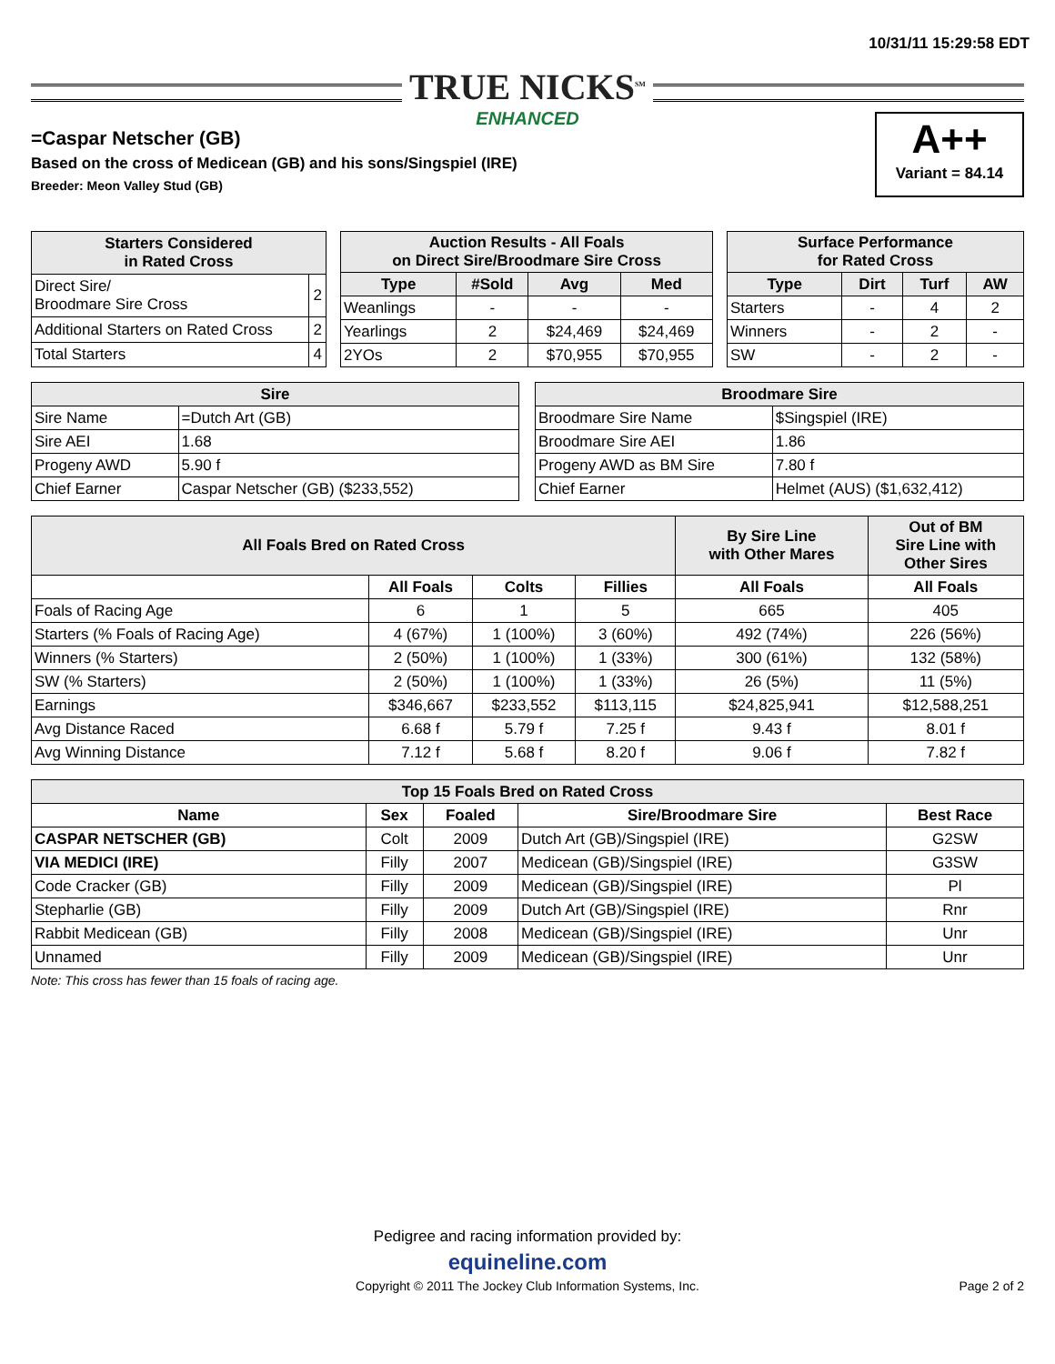10/31/11 15:29:58 EDT
TRUE NICKS<sup>SM</sup> ENHANCED
A++
Variant = 84.14
=Caspar Netscher (GB)
Based on the cross of Medicean (GB) and his sons/Singspiel (IRE)
Breeder: Meon Valley Stud (GB)
| Starters Considered in Rated Cross | |
| --- | --- |
| Direct Sire/ Broodmare Sire Cross | 2 |
| Additional Starters on Rated Cross | 2 |
| Total Starters | 4 |
| Auction Results - All Foals on Direct Sire/Broodmare Sire Cross | | | |
| --- | --- | --- | --- |
| Type | #Sold | Avg | Med |
| Weanlings | - | - | - |
| Yearlings | 2 | $24,469 | $24,469 |
| 2YOs | 2 | $70,955 | $70,955 |
| Surface Performance for Rated Cross | | | |
| --- | --- | --- | --- |
| Type | Dirt | Turf | AW |
| Starters | - | 4 | 2 |
| Winners | - | 2 | - |
| SW | - | 2 | - |
| Sire | |
| --- | --- |
| Sire Name | =Dutch Art (GB) |
| Sire AEI | 1.68 |
| Progeny AWD | 5.90 f |
| Chief Earner | Caspar Netscher (GB) ($233,552) |
| Broodmare Sire | |
| --- | --- |
| Broodmare Sire Name | $Singspiel (IRE) |
| Broodmare Sire AEI | 1.86 |
| Progeny AWD as BM Sire | 7.80 f |
| Chief Earner | Helmet (AUS) ($1,632,412) |
| All Foals Bred on Rated Cross | | | | By Sire Line with Other Mares | Out of BM Sire Line with Other Sires |
| --- | --- | --- | --- | --- | --- |
| | All Foals | Colts | Fillies | All Foals | All Foals |
| Foals of Racing Age | 6 | 1 | 5 | 665 | 405 |
| Starters (% Foals of Racing Age) | 4 (67%) | 1 (100%) | 3 (60%) | 492 (74%) | 226 (56%) |
| Winners (% Starters) | 2 (50%) | 1 (100%) | 1 (33%) | 300 (61%) | 132 (58%) |
| SW (% Starters) | 2 (50%) | 1 (100%) | 1 (33%) | 26 (5%) | 11 (5%) |
| Earnings | $346,667 | $233,552 | $113,115 | $24,825,941 | $12,588,251 |
| Avg Distance Raced | 6.68 f | 5.79 f | 7.25 f | 9.43 f | 8.01 f |
| Avg Winning Distance | 7.12 f | 5.68 f | 8.20 f | 9.06 f | 7.82 f |
| Top 15 Foals Bred on Rated Cross | | | | |
| --- | --- | --- | --- | --- |
| Name | Sex | Foaled | Sire/Broodmare Sire | Best Race |
| CASPAR NETSCHER (GB) | Colt | 2009 | Dutch Art (GB)/Singspiel (IRE) | G2SW |
| VIA MEDICI (IRE) | Filly | 2007 | Medicean (GB)/Singspiel (IRE) | G3SW |
| Code Cracker (GB) | Filly | 2009 | Medicean (GB)/Singspiel (IRE) | Pl |
| Stepharlie (GB) | Filly | 2009 | Dutch Art (GB)/Singspiel (IRE) | Rnr |
| Rabbit Medicean (GB) | Filly | 2008 | Medicean (GB)/Singspiel (IRE) | Unr |
| Unnamed | Filly | 2009 | Medicean (GB)/Singspiel (IRE) | Unr |
Note: This cross has fewer than 15 foals of racing age.
Pedigree and racing information provided by:
equineline.com
Copyright © 2011 The Jockey Club Information Systems, Inc.
Page 2 of 2